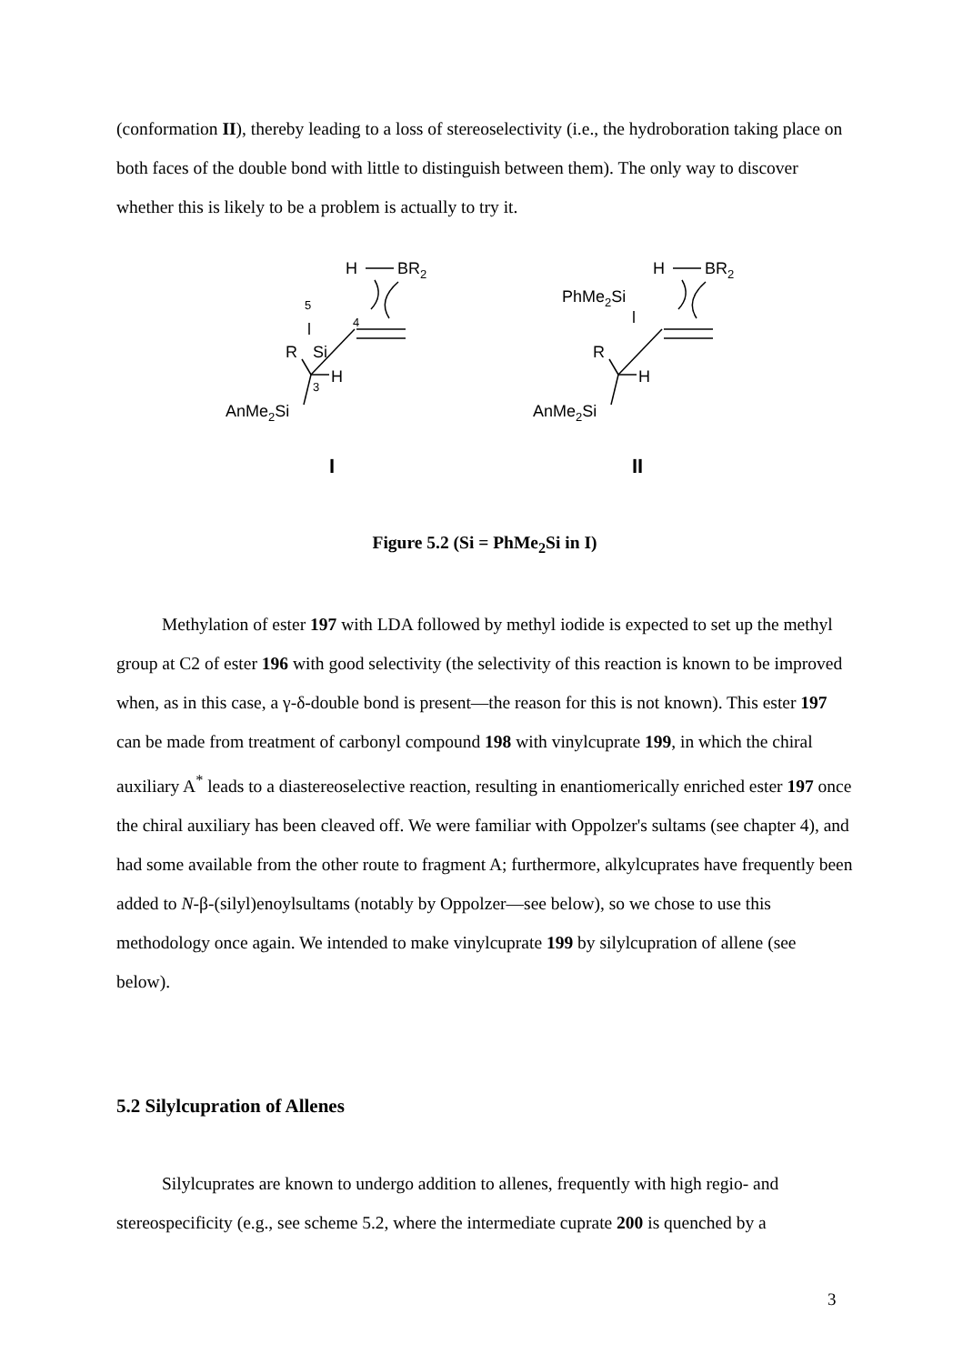(conformation II), thereby leading to a loss of stereoselectivity (i.e., the hydroboration taking place on both faces of the double bond with little to distinguish between them). The only way to discover whether this is likely to be a problem is actually to try it.
H
BR2
5
4
R
Si
H
3
AnMe2Si
H
BR2
PhMe2Si
R
H
AnMe2Si
I
II
Figure 5.2 (Si = PhMe<sub>2</sub>Si in I)
Methylation of ester 197 with LDA followed by methyl iodide is expected to set up the methyl group at C2 of ester 196 with good selectivity (the selectivity of this reaction is known to be improved when, as in this case, a γ-δ-double bond is present—the reason for this is not known). This ester 197 can be made from treatment of carbonyl compound 198 with vinylcuprate 199, in which the chiral auxiliary A<sup>*</sup> leads to a diastereoselective reaction, resulting in enantiomerically enriched ester 197 once the chiral auxiliary has been cleaved off. We were familiar with Oppolzer's sultams (see chapter 4), and had some available from the other route to fragment A; furthermore, alkylcuprates have frequently been added to N-β-(silyl)enoylsultams (notably by Oppolzer—see below), so we chose to use this methodology once again. We intended to make vinylcuprate 199 by silylcupration of allene (see below).
5.2 Silylcupration of Allenes
Silylcuprates are known to undergo addition to allenes, frequently with high regio- and stereospecificity (e.g., see scheme 5.2, where the intermediate cuprate 200 is quenched by a
3